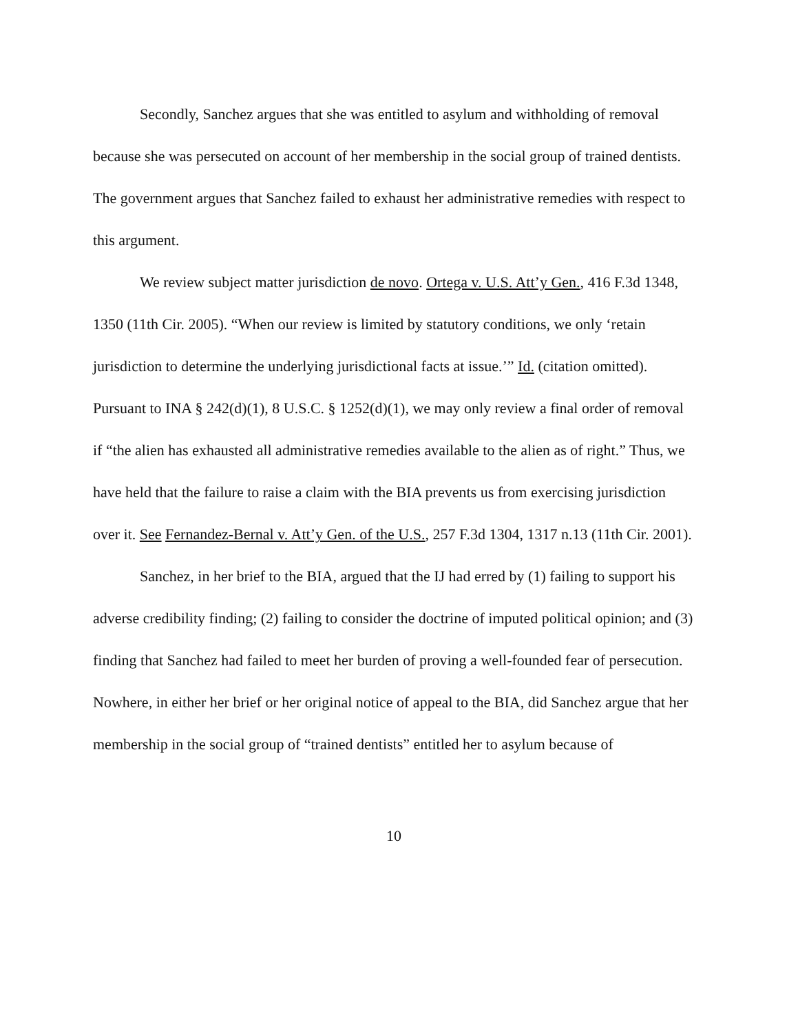Secondly, Sanchez argues that she was entitled to asylum and withholding of removal because she was persecuted on account of her membership in the social group of trained dentists. The government argues that Sanchez failed to exhaust her administrative remedies with respect to this argument.
We review subject matter jurisdiction de novo. Ortega v. U.S. Att’y Gen., 416 F.3d 1348, 1350 (11th Cir. 2005). “When our review is limited by statutory conditions, we only ‘retain jurisdiction to determine the underlying jurisdictional facts at issue.’” Id. (citation omitted). Pursuant to INA § 242(d)(1), 8 U.S.C. § 1252(d)(1), we may only review a final order of removal if “the alien has exhausted all administrative remedies available to the alien as of right.” Thus, we have held that the failure to raise a claim with the BIA prevents us from exercising jurisdiction over it. See Fernandez-Bernal v. Att’y Gen. of the U.S., 257 F.3d 1304, 1317 n.13 (11th Cir. 2001).
Sanchez, in her brief to the BIA, argued that the IJ had erred by (1) failing to support his adverse credibility finding; (2) failing to consider the doctrine of imputed political opinion; and (3) finding that Sanchez had failed to meet her burden of proving a well-founded fear of persecution. Nowhere, in either her brief or her original notice of appeal to the BIA, did Sanchez argue that her membership in the social group of “trained dentists” entitled her to asylum because of
10